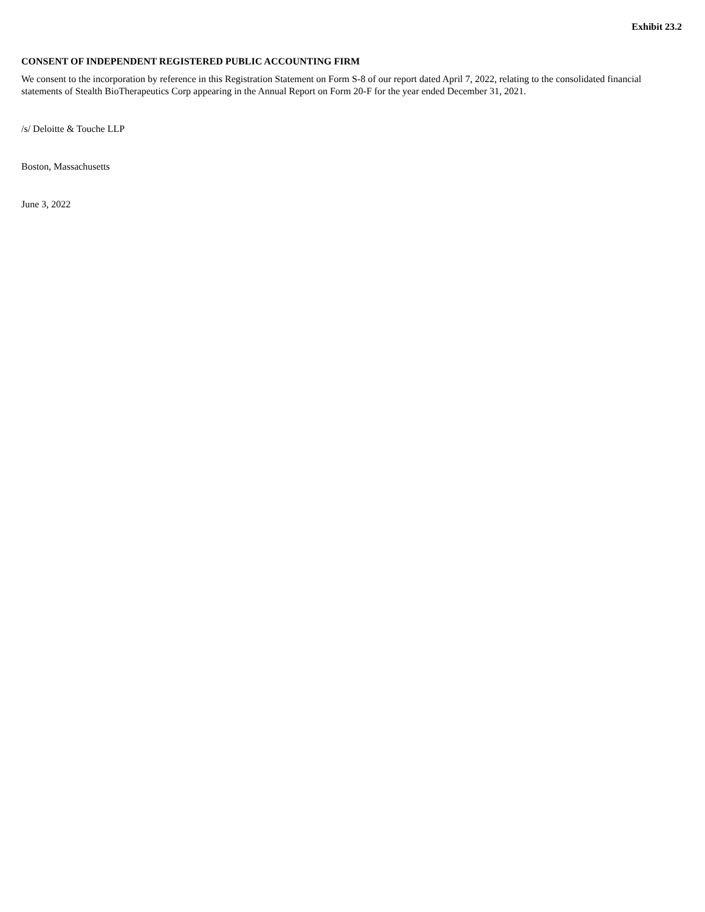Exhibit 23.2
CONSENT OF INDEPENDENT REGISTERED PUBLIC ACCOUNTING FIRM
We consent to the incorporation by reference in this Registration Statement on Form S-8 of our report dated April 7, 2022, relating to the consolidated financial statements of Stealth BioTherapeutics Corp appearing in the Annual Report on Form 20-F for the year ended December 31, 2021.
/s/ Deloitte & Touche LLP
Boston, Massachusetts
June 3, 2022